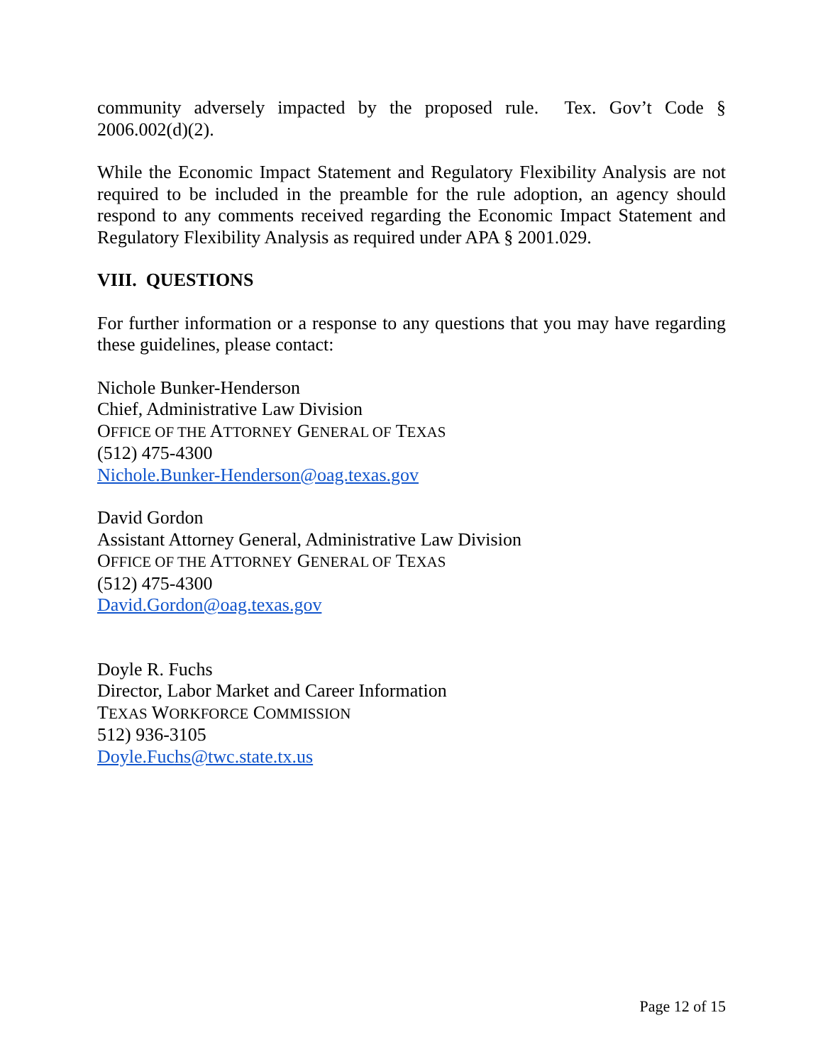community adversely impacted by the proposed rule. Tex. Gov’t Code § 2006.002(d)(2).
While the Economic Impact Statement and Regulatory Flexibility Analysis are not required to be included in the preamble for the rule adoption, an agency should respond to any comments received regarding the Economic Impact Statement and Regulatory Flexibility Analysis as required under APA § 2001.029.
VIII. QUESTIONS
For further information or a response to any questions that you may have regarding these guidelines, please contact:
Nichole Bunker-Henderson
Chief, Administrative Law Division
OFFICE OF THE ATTORNEY GENERAL OF TEXAS
(512) 475-4300
Nichole.Bunker-Henderson@oag.texas.gov
David Gordon
Assistant Attorney General, Administrative Law Division
OFFICE OF THE ATTORNEY GENERAL OF TEXAS
(512) 475-4300
David.Gordon@oag.texas.gov
Doyle R. Fuchs
Director, Labor Market and Career Information
TEXAS WORKFORCE COMMISSION
512) 936-3105
Doyle.Fuchs@twc.state.tx.us
Page 12 of 15